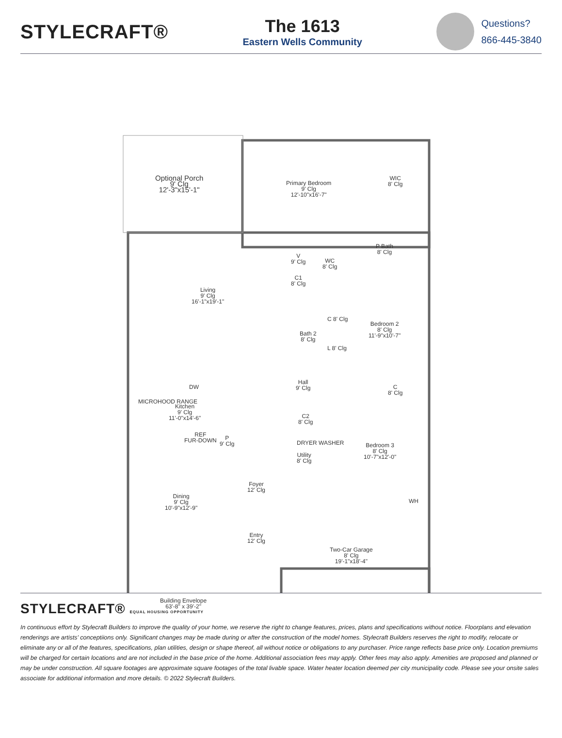STYLECRAFT®
The 1613
Eastern Wells Community
Questions?
866-445-3840
Optional Porch
9' Clg
12'-3"x15'-1"
Primary Bedroom
9' Clg
12'-10"x16'-7"
WIC
8' Clg
P Bath
8' Clg
V
9' Clg
WC
8' Clg
C1
8' Clg
Living
9' Clg
16'-1"x19'-1"
Bedroom 2
8' Clg
11'-9"x10'-7"
Bath 2
8' Clg
C 8' Clg
L 8' Clg
Hall
9' Clg
C
8' Clg
DW
MICROHOOD RANGE
Kitchen
9' Clg
11'-0"x14'-6"
C2
8' Clg
REF
FUR-DOWN
P
9' Clg
DRYER WASHER
Bedroom 3
8' Clg
10'-7"x12'-0"
Utility
8' Clg
WH
Foyer
12' Clg
Dining
9' Clg
10'-9"x12'-9"
Entry
12' Clg
Two-Car Garage
8' Clg
19'-1"x18'-4"
Building Envelope
63'-8" x 39'-2"
STYLECRAFT® EQUAL HOUSING OPPORTUNITY
In continuous effort by Stylecraft Builders to improve the quality of your home, we reserve the right to change features, prices, plans and specifications without notice. Floorplans and elevation renderings are artists' conceptiions only. Significant changes may be made during or after the construction of the model homes. Stylecraft Builders reserves the right to modify, relocate or eliminate any or all of the features, specifications, plan utilities, design or shape thereof, all without notice or obligations to any purchaser. Price range reflects base price only. Location premiums will be charged for certain locations and are not included in the base price of the home. Additional association fees may apply. Other fees may also apply. Amenities are proposed and planned or may be under construction. All square footages are approximate square footages of the total livable space. Water heater location deemed per city municipality code. Please see your onsite sales associate for additional information and more details. © 2022 Stylecraft Builders.